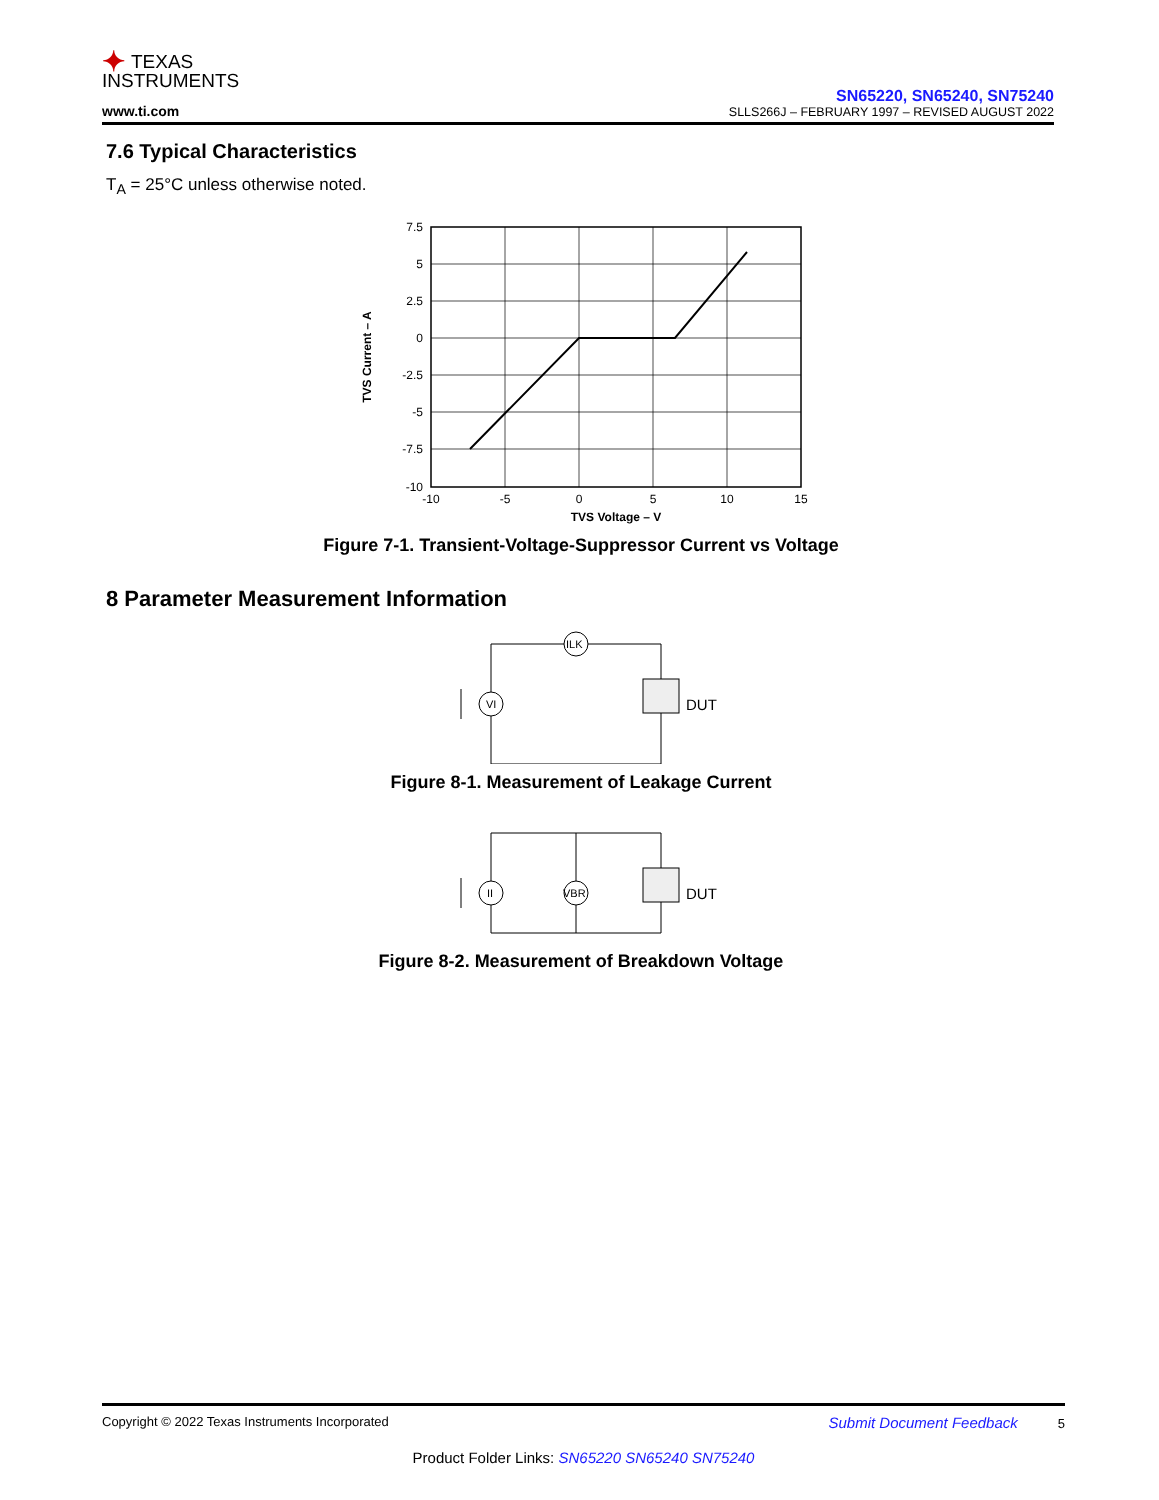✦ TEXAS
INSTRUMENTS
www.ti.com
SN65220, SN65240, SN75240
SLLS266J – FEBRUARY 1997 – REVISED AUGUST 2022
7.6 Typical Characteristics
T<sub>A</sub> = 25°C unless otherwise noted.
7.5
5
2.5
0
-2.5
-5
-7.5
-10
-10
-5
0
5
10
15
TVS Voltage – V
TVS Current – A
Figure 7-1. Transient-Voltage-Suppressor Current vs Voltage
8 Parameter Measurement Information
VI
ILK
DUT
Figure 8-1. Measurement of Leakage Current
II
VBR
DUT
Figure 8-2. Measurement of Breakdown Voltage
Copyright © 2022 Texas Instruments Incorporated Submit Document Feedback 5
Product Folder Links: SN65220 SN65240 SN75240